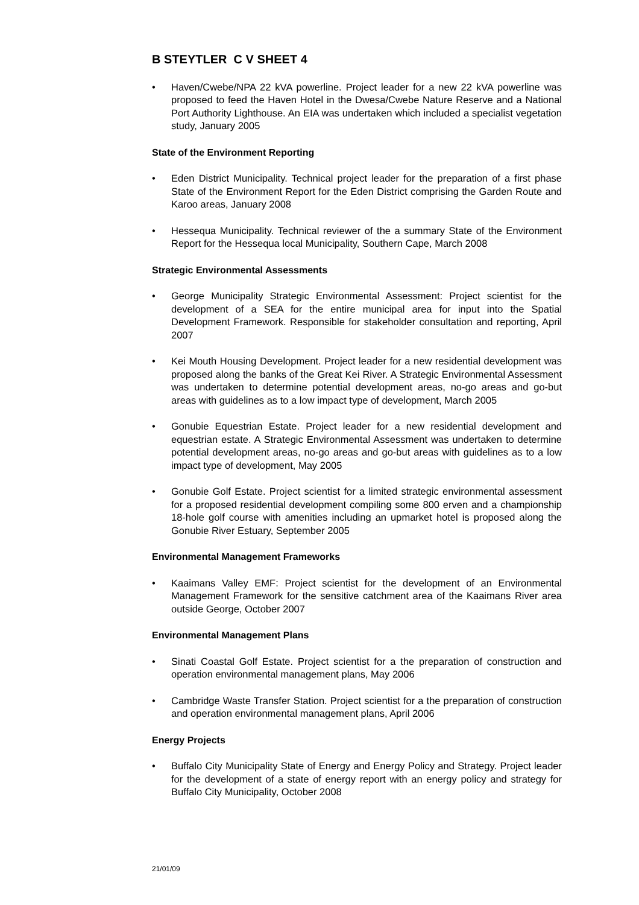B STEYTLER C V SHEET 4
• Haven/Cwebe/NPA 22 kVA powerline. Project leader for a new 22 kVA powerline was proposed to feed the Haven Hotel in the Dwesa/Cwebe Nature Reserve and a National Port Authority Lighthouse. An EIA was undertaken which included a specialist vegetation study, January 2005
State of the Environment Reporting
• Eden District Municipality. Technical project leader for the preparation of a first phase State of the Environment Report for the Eden District comprising the Garden Route and Karoo areas, January 2008
• Hessequa Municipality. Technical reviewer of the a summary State of the Environment Report for the Hessequa local Municipality, Southern Cape, March 2008
Strategic Environmental Assessments
• George Municipality Strategic Environmental Assessment: Project scientist for the development of a SEA for the entire municipal area for input into the Spatial Development Framework. Responsible for stakeholder consultation and reporting, April 2007
• Kei Mouth Housing Development. Project leader for a new residential development was proposed along the banks of the Great Kei River. A Strategic Environmental Assessment was undertaken to determine potential development areas, no-go areas and go-but areas with guidelines as to a low impact type of development, March 2005
• Gonubie Equestrian Estate. Project leader for a new residential development and equestrian estate. A Strategic Environmental Assessment was undertaken to determine potential development areas, no-go areas and go-but areas with guidelines as to a low impact type of development, May 2005
• Gonubie Golf Estate. Project scientist for a limited strategic environmental assessment for a proposed residential development compiling some 800 erven and a championship 18-hole golf course with amenities including an upmarket hotel is proposed along the Gonubie River Estuary, September 2005
Environmental Management Frameworks
• Kaaimans Valley EMF: Project scientist for the development of an Environmental Management Framework for the sensitive catchment area of the Kaaimans River area outside George, October 2007
Environmental Management Plans
• Sinati Coastal Golf Estate. Project scientist for a the preparation of construction and operation environmental management plans, May 2006
• Cambridge Waste Transfer Station. Project scientist for a the preparation of construction and operation environmental management plans, April 2006
Energy Projects
• Buffalo City Municipality State of Energy and Energy Policy and Strategy. Project leader for the development of a state of energy report with an energy policy and strategy for Buffalo City Municipality, October 2008
21/01/09